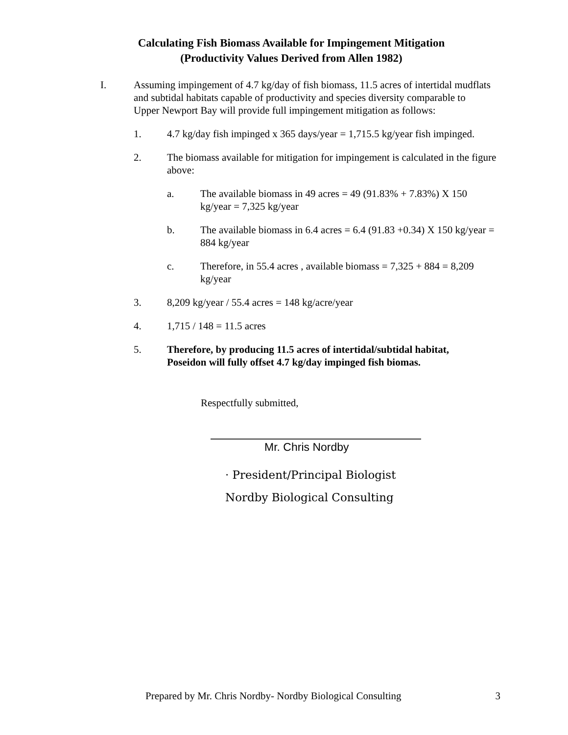Calculating Fish Biomass Available for Impingement Mitigation
(Productivity Values Derived from Allen 1982)
I. Assuming impingement of 4.7 kg/day of fish biomass, 11.5 acres of intertidal mudflats and subtidal habitats capable of productivity and species diversity comparable to Upper Newport Bay will provide full impingement mitigation as follows:
1. 4.7 kg/day fish impinged x 365 days/year = 1,715.5 kg/year fish impinged.
2. The biomass available for mitigation for impingement is calculated in the figure above:
a. The available biomass in 49 acres = 49 (91.83% + 7.83%) X 150 kg/year = 7,325 kg/year
b. The available biomass in 6.4 acres = 6.4 (91.83 +0.34) X 150 kg/year = 884 kg/year
c. Therefore, in 55.4 acres , available biomass = 7,325 + 884 = 8,209 kg/year
3. 8,209 kg/year / 55.4 acres = 148 kg/acre/year
4. 1,715 / 148 = 11.5 acres
5. Therefore, by producing 11.5 acres of intertidal/subtidal habitat, Poseidon will fully offset 4.7 kg/day impinged fish biomas.
Respectfully submitted,
Mr. Chris Nordby
· President/Principal Biologist
Nordby Biological Consulting
Prepared by Mr. Chris Nordby- Nordby Biological Consulting 3